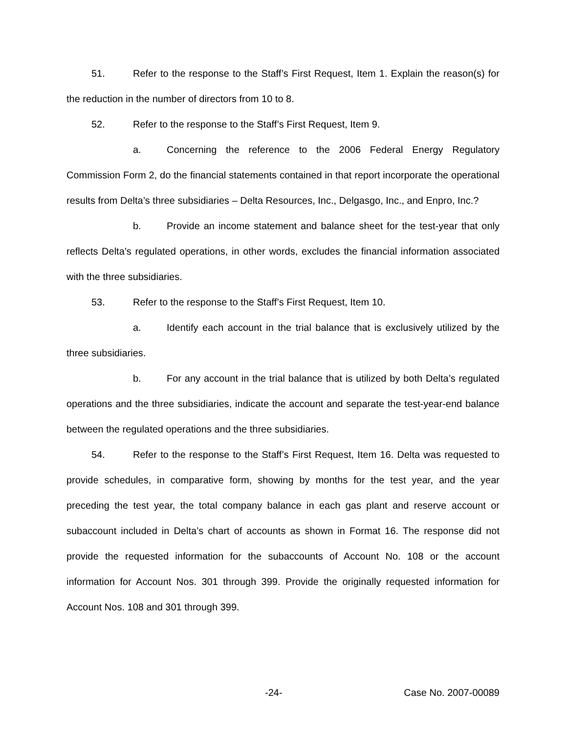51. Refer to the response to the Staff’s First Request, Item 1. Explain the reason(s) for the reduction in the number of directors from 10 to 8.
52. Refer to the response to the Staff’s First Request, Item 9.
a. Concerning the reference to the 2006 Federal Energy Regulatory Commission Form 2, do the financial statements contained in that report incorporate the operational results from Delta’s three subsidiaries – Delta Resources, Inc., Delgasgo, Inc., and Enpro, Inc.?
b. Provide an income statement and balance sheet for the test-year that only reflects Delta’s regulated operations, in other words, excludes the financial information associated with the three subsidiaries.
53. Refer to the response to the Staff’s First Request, Item 10.
a. Identify each account in the trial balance that is exclusively utilized by the three subsidiaries.
b. For any account in the trial balance that is utilized by both Delta’s regulated operations and the three subsidiaries, indicate the account and separate the test-year-end balance between the regulated operations and the three subsidiaries.
54. Refer to the response to the Staff’s First Request, Item 16. Delta was requested to provide schedules, in comparative form, showing by months for the test year, and the year preceding the test year, the total company balance in each gas plant and reserve account or subaccount included in Delta’s chart of accounts as shown in Format 16. The response did not provide the requested information for the subaccounts of Account No. 108 or the account information for Account Nos. 301 through 399. Provide the originally requested information for Account Nos. 108 and 301 through 399.
-24- Case No. 2007-00089